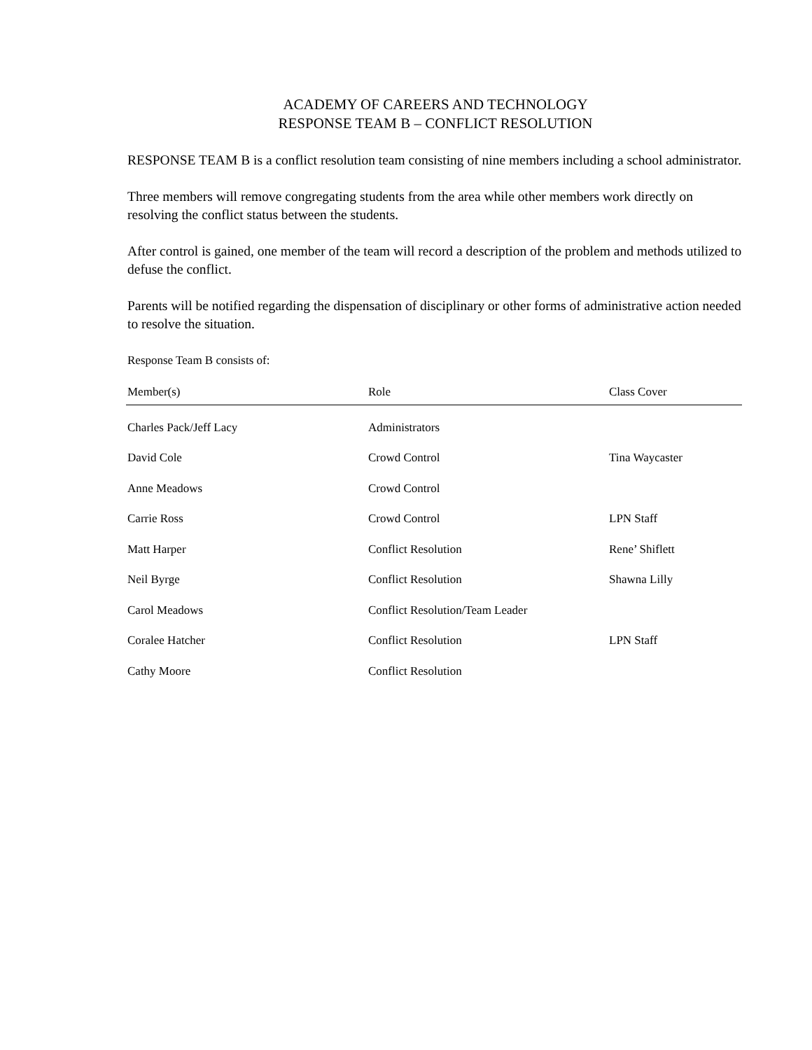ACADEMY OF CAREERS AND TECHNOLOGY
RESPONSE TEAM B – CONFLICT RESOLUTION
RESPONSE TEAM B is a conflict resolution team consisting of nine members including a school administrator.
Three members will remove congregating students from the area while other members work directly on resolving the conflict status between the students.
After control is gained, one member of the team will record a description of the problem and methods utilized to defuse the conflict.
Parents will be notified regarding the dispensation of disciplinary or other forms of administrative action needed to resolve the situation.
Response Team B consists of:
| Member(s) | Role | Class Cover |
| --- | --- | --- |
| Charles Pack/Jeff Lacy | Administrators | |
| David Cole | Crowd Control | Tina Waycaster |
| Anne Meadows | Crowd Control | |
| Carrie Ross | Crowd Control | LPN Staff |
| Matt Harper | Conflict Resolution | Rene’ Shiflett |
| Neil Byrge | Conflict Resolution | Shawna Lilly |
| Carol Meadows | Conflict Resolution/Team Leader | |
| Coralee Hatcher | Conflict Resolution | LPN Staff |
| Cathy Moore | Conflict Resolution | |